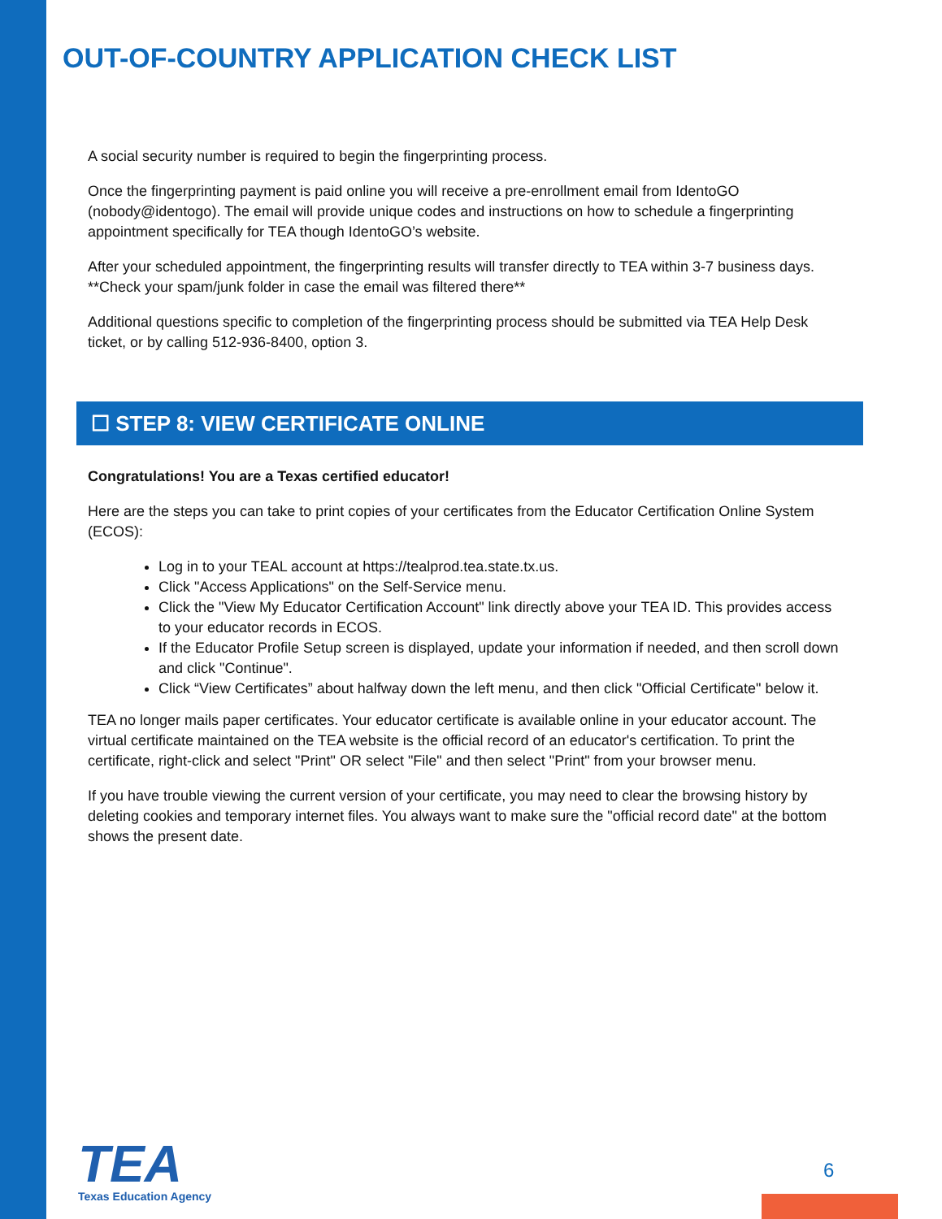OUT-OF-COUNTRY APPLICATION CHECK LIST
A social security number is required to begin the fingerprinting process.
Once the fingerprinting payment is paid online you will receive a pre-enrollment email from IdentoGO (nobody@identogo). The email will provide unique codes and instructions on how to schedule a fingerprinting appointment specifically for TEA though IdentoGO’s website.
After your scheduled appointment, the fingerprinting results will transfer directly to TEA within 3-7 business days. **Check your spam/junk folder in case the email was filtered there**
Additional questions specific to completion of the fingerprinting process should be submitted via TEA Help Desk ticket, or by calling 512-936-8400, option 3.
☐ STEP 8: VIEW CERTIFICATE ONLINE
Congratulations! You are a Texas certified educator!
Here are the steps you can take to print copies of your certificates from the Educator Certification Online System (ECOS):
Log in to your TEAL account at https://tealprod.tea.state.tx.us.
Click "Access Applications" on the Self-Service menu.
Click the "View My Educator Certification Account" link directly above your TEA ID. This provides access to your educator records in ECOS.
If the Educator Profile Setup screen is displayed, update your information if needed, and then scroll down and click "Continue".
Click “View Certificates” about halfway down the left menu, and then click "Official Certificate" below it.
TEA no longer mails paper certificates. Your educator certificate is available online in your educator account. The virtual certificate maintained on the TEA website is the official record of an educator's certification. To print the certificate, right-click and select "Print" OR select "File" and then select "Print" from your browser menu.
If you have trouble viewing the current version of your certificate, you may need to clear the browsing history by deleting cookies and temporary internet files. You always want to make sure the "official record date" at the bottom shows the present date.
TEA
Texas Education Agency
6